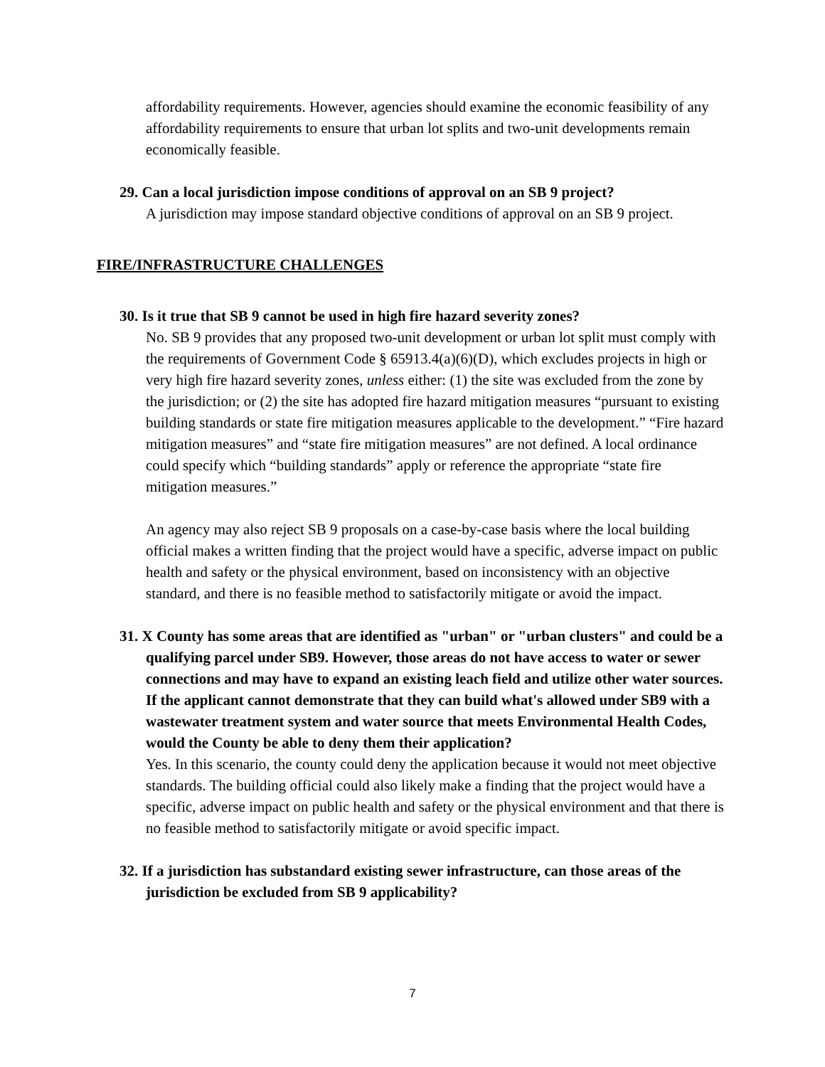affordability requirements. However, agencies should examine the economic feasibility of any affordability requirements to ensure that urban lot splits and two-unit developments remain economically feasible.
29. Can a local jurisdiction impose conditions of approval on an SB 9 project?
A jurisdiction may impose standard objective conditions of approval on an SB 9 project.
FIRE/INFRASTRUCTURE CHALLENGES
30. Is it true that SB 9 cannot be used in high fire hazard severity zones?
No. SB 9 provides that any proposed two-unit development or urban lot split must comply with the requirements of Government Code § 65913.4(a)(6)(D), which excludes projects in high or very high fire hazard severity zones, unless either: (1) the site was excluded from the zone by the jurisdiction; or (2) the site has adopted fire hazard mitigation measures “pursuant to existing building standards or state fire mitigation measures applicable to the development.” “Fire hazard mitigation measures” and “state fire mitigation measures” are not defined. A local ordinance could specify which “building standards” apply or reference the appropriate “state fire mitigation measures.”
An agency may also reject SB 9 proposals on a case-by-case basis where the local building official makes a written finding that the project would have a specific, adverse impact on public health and safety or the physical environment, based on inconsistency with an objective standard, and there is no feasible method to satisfactorily mitigate or avoid the impact.
31. X County has some areas that are identified as "urban" or "urban clusters" and could be a qualifying parcel under SB9. However, those areas do not have access to water or sewer connections and may have to expand an existing leach field and utilize other water sources. If the applicant cannot demonstrate that they can build what's allowed under SB9 with a wastewater treatment system and water source that meets Environmental Health Codes, would the County be able to deny them their application?
Yes. In this scenario, the county could deny the application because it would not meet objective standards. The building official could also likely make a finding that the project would have a specific, adverse impact on public health and safety or the physical environment and that there is no feasible method to satisfactorily mitigate or avoid specific impact.
32. If a jurisdiction has substandard existing sewer infrastructure, can those areas of the jurisdiction be excluded from SB 9 applicability?
7